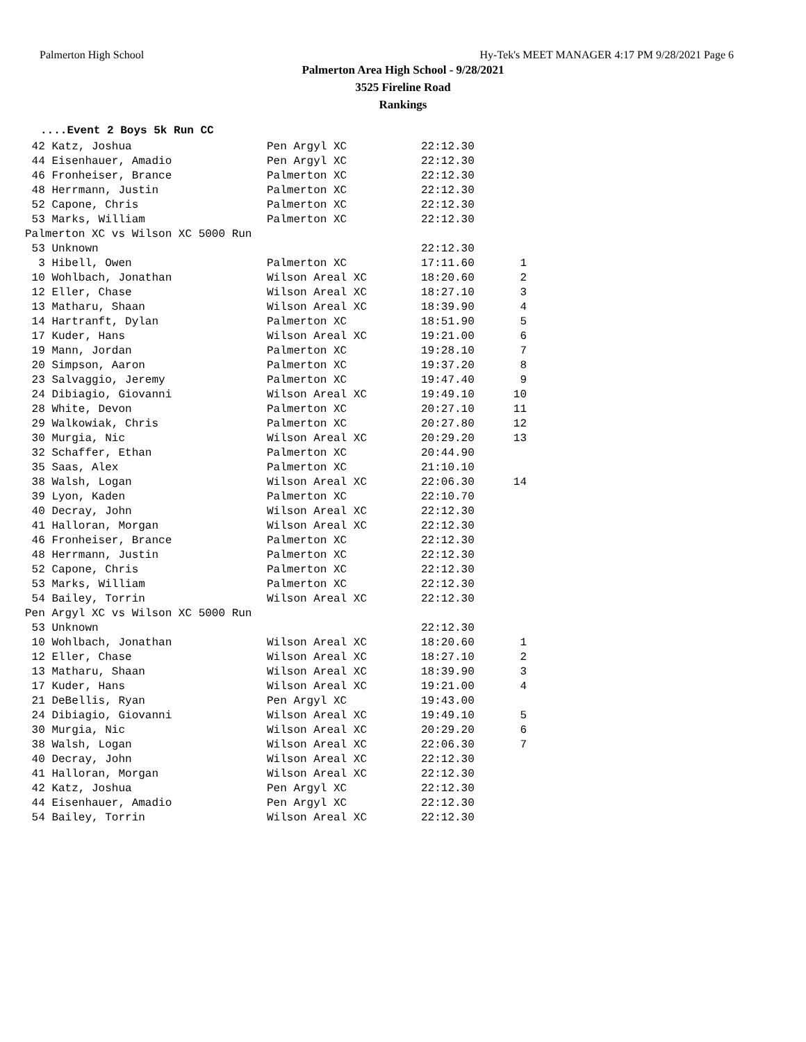Palmerton High School Hy-Tek's MEET MANAGER 4:17 PM 9/28/2021 Page 6
Palmerton Area High School - 9/28/2021
3525 Fireline Road
Rankings
....Event 2 Boys 5k Run CC
| 42 Katz, Joshua | Pen Argyl XC | 22:12.30 | |
| 44 Eisenhauer, Amadio | Pen Argyl XC | 22:12.30 | |
| 46 Fronheiser, Brance | Palmerton XC | 22:12.30 | |
| 48 Herrmann, Justin | Palmerton XC | 22:12.30 | |
| 52 Capone, Chris | Palmerton XC | 22:12.30 | |
| 53 Marks, William | Palmerton XC | 22:12.30 | |
| Palmerton XC vs Wilson XC 5000 Run | | | |
| 53 Unknown | | 22:12.30 | |
| 3 Hibell, Owen | Palmerton XC | 17:11.60 | 1 |
| 10 Wohlbach, Jonathan | Wilson Areal XC | 18:20.60 | 2 |
| 12 Eller, Chase | Wilson Areal XC | 18:27.10 | 3 |
| 13 Matharu, Shaan | Wilson Areal XC | 18:39.90 | 4 |
| 14 Hartranft, Dylan | Palmerton XC | 18:51.90 | 5 |
| 17 Kuder, Hans | Wilson Areal XC | 19:21.00 | 6 |
| 19 Mann, Jordan | Palmerton XC | 19:28.10 | 7 |
| 20 Simpson, Aaron | Palmerton XC | 19:37.20 | 8 |
| 23 Salvaggio, Jeremy | Palmerton XC | 19:47.40 | 9 |
| 24 Dibiagio, Giovanni | Wilson Areal XC | 19:49.10 | 10 |
| 28 White, Devon | Palmerton XC | 20:27.10 | 11 |
| 29 Walkowiak, Chris | Palmerton XC | 20:27.80 | 12 |
| 30 Murgia, Nic | Wilson Areal XC | 20:29.20 | 13 |
| 32 Schaffer, Ethan | Palmerton XC | 20:44.90 | |
| 35 Saas, Alex | Palmerton XC | 21:10.10 | |
| 38 Walsh, Logan | Wilson Areal XC | 22:06.30 | 14 |
| 39 Lyon, Kaden | Palmerton XC | 22:10.70 | |
| 40 Decray, John | Wilson Areal XC | 22:12.30 | |
| 41 Halloran, Morgan | Wilson Areal XC | 22:12.30 | |
| 46 Fronheiser, Brance | Palmerton XC | 22:12.30 | |
| 48 Herrmann, Justin | Palmerton XC | 22:12.30 | |
| 52 Capone, Chris | Palmerton XC | 22:12.30 | |
| 53 Marks, William | Palmerton XC | 22:12.30 | |
| 54 Bailey, Torrin | Wilson Areal XC | 22:12.30 | |
| Pen Argyl XC vs Wilson XC 5000 Run | | | |
| 53 Unknown | | 22:12.30 | |
| 10 Wohlbach, Jonathan | Wilson Areal XC | 18:20.60 | 1 |
| 12 Eller, Chase | Wilson Areal XC | 18:27.10 | 2 |
| 13 Matharu, Shaan | Wilson Areal XC | 18:39.90 | 3 |
| 17 Kuder, Hans | Wilson Areal XC | 19:21.00 | 4 |
| 21 DeBellis, Ryan | Pen Argyl XC | 19:43.00 | |
| 24 Dibiagio, Giovanni | Wilson Areal XC | 19:49.10 | 5 |
| 30 Murgia, Nic | Wilson Areal XC | 20:29.20 | 6 |
| 38 Walsh, Logan | Wilson Areal XC | 22:06.30 | 7 |
| 40 Decray, John | Wilson Areal XC | 22:12.30 | |
| 41 Halloran, Morgan | Wilson Areal XC | 22:12.30 | |
| 42 Katz, Joshua | Pen Argyl XC | 22:12.30 | |
| 44 Eisenhauer, Amadio | Pen Argyl XC | 22:12.30 | |
| 54 Bailey, Torrin | Wilson Areal XC | 22:12.30 | |